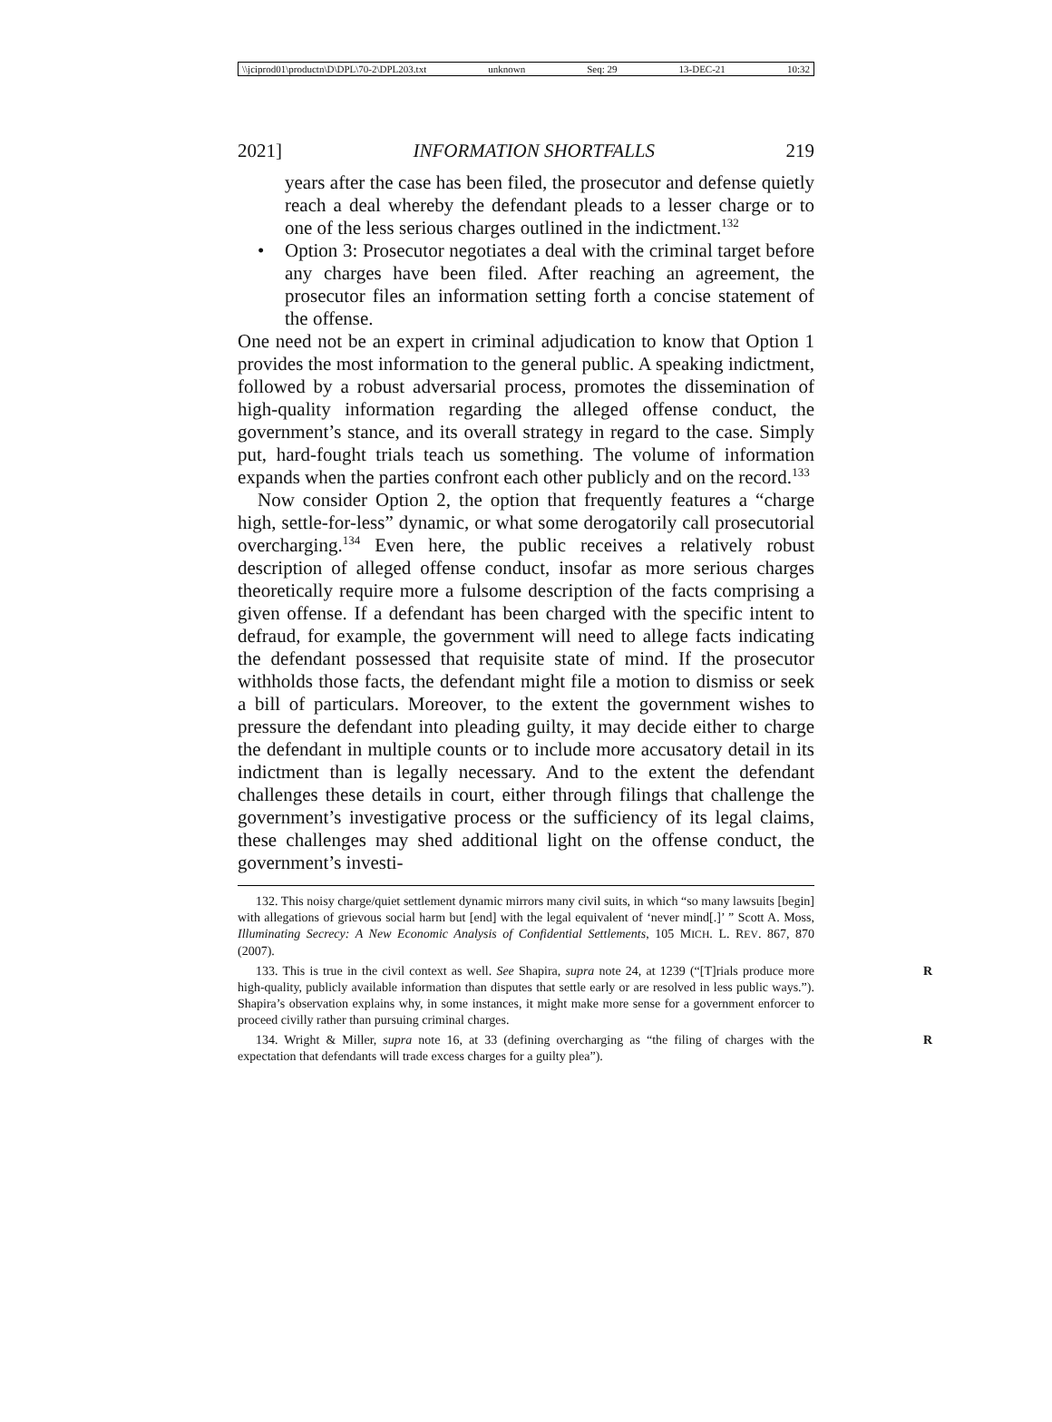\\jciprod01\productn\D\DPL\70-2\DPL203.txt unknown Seq: 29 13-DEC-21 10:32
2021] INFORMATION SHORTFALLS 219
years after the case has been filed, the prosecutor and defense quietly reach a deal whereby the defendant pleads to a lesser charge or to one of the less serious charges outlined in the indictment.<sup>132</sup>
• Option 3: Prosecutor negotiates a deal with the criminal target before any charges have been filed. After reaching an agreement, the prosecutor files an information setting forth a concise statement of the offense.
One need not be an expert in criminal adjudication to know that Option 1 provides the most information to the general public. A speaking indictment, followed by a robust adversarial process, promotes the dissemination of high-quality information regarding the alleged offense conduct, the government’s stance, and its overall strategy in regard to the case. Simply put, hard-fought trials teach us something. The volume of information expands when the parties confront each other publicly and on the record.<sup>133</sup>
Now consider Option 2, the option that frequently features a “charge high, settle-for-less” dynamic, or what some derogatorily call prosecutorial overcharging.<sup>134</sup> Even here, the public receives a relatively robust description of alleged offense conduct, insofar as more serious charges theoretically require more a fulsome description of the facts comprising a given offense. If a defendant has been charged with the specific intent to defraud, for example, the government will need to allege facts indicating the defendant possessed that requisite state of mind. If the prosecutor withholds those facts, the defendant might file a motion to dismiss or seek a bill of particulars. Moreover, to the extent the government wishes to pressure the defendant into pleading guilty, it may decide either to charge the defendant in multiple counts or to include more accusatory detail in its indictment than is legally necessary. And to the extent the defendant challenges these details in court, either through filings that challenge the government’s investigative process or the sufficiency of its legal claims, these challenges may shed additional light on the offense conduct, the government’s investi-
132. This noisy charge/quiet settlement dynamic mirrors many civil suits, in which “so many lawsuits [begin] with allegations of grievous social harm but [end] with the legal equivalent of ‘never mind[.]’ ” Scott A. Moss, Illuminating Secrecy: A New Economic Analysis of Confidential Settlements, 105 MICH. L. REV. 867, 870 (2007).
133. This is true in the civil context as well. See Shapira, supra note 24, at 1239 (“[T]rials R produce more high-quality, publicly available information than disputes that settle early or are resolved in less public ways.”). Shapira’s observation explains why, in some instances, it might make more sense for a government enforcer to proceed civilly rather than pursuing criminal charges.
134. Wright & Miller, supra note 16, at 33 (defining overcharging as “the filing of charges with R the expectation that defendants will trade excess charges for a guilty plea”).